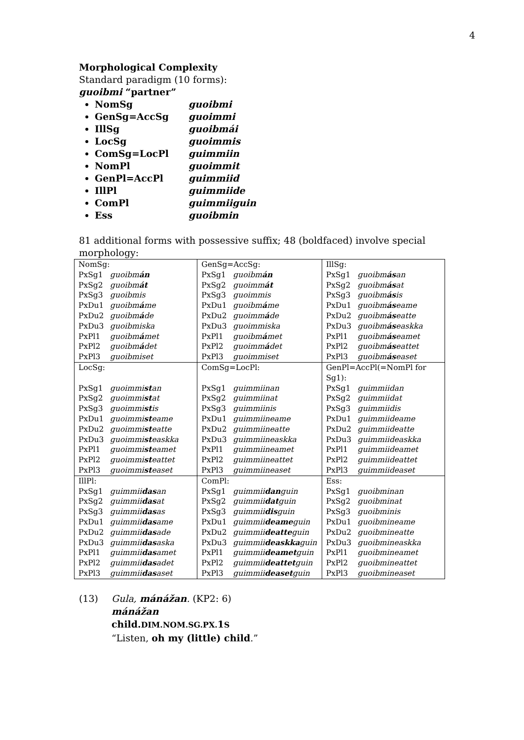4
Morphological Complexity
Standard paradigm (10 forms):
guoibmi “partner”
NomSg guoibmi
GenSg=AccSg guoimmi
IllSg guoibmái
LocSg guoimmis
ComSg=LocPl guimmiin
NomPl guoimmit
GenPl=AccPl guimmiid
IllPl guimmiide
ComPl guimmiiguin
Ess guoibmin
81 additional forms with possessive suffix; 48 (boldfaced) involve special morphology:
| NomSg: | GenSg=AccSg: | IllSg: |
| PxSg1 guoibm án | PxSg1 guoibm án | PxSg1 guoibm ás an |
| PxSg2 guoibm át | PxSg2 guoimm át | PxSg2 guoibm ás at |
| PxSg3 guoibmis | PxSg3 guoimmis | PxSg3 guoibm ás is |
| PxDu1 guoibm á me | PxDu1 guoibm á me | PxDu1 guoibm ás eame |
| PxDu2 guoibm á de | PxDu2 guoimm á de | PxDu2 guoibm ás eatte |
| PxDu3 guoibmiska | PxDu3 guoimmiska | PxDu3 guoibm ás easkka |
| PxPl1 guoibm á met | PxPl1 guoibm á met | PxPl1 guoibm ás eamet |
| PxPl2 guoibm á det | PxPl2 guoimm á det | PxPl2 guoibm ás eattet |
| PxPl3 guoibmiset | PxPl3 guoimmiset | PxPl3 guoibm ás easet |
| LocSg: | ComSg=LocPl: | GenPl=AccPl(=NomPl for Sg1): |
| PxSg1 guoimmi st an | PxSg1 guimmiinan | PxSg1 guimmiidan |
| PxSg2 guoimmi st at | PxSg2 guimmiinat | PxSg2 guimmiidat |
| PxSg3 guoimmi st is | PxSg3 guimmiinis | PxSg3 guimmiidis |
| PxDu1 guoimmi st eame | PxDu1 guimmiineame | PxDu1 guimmiideame |
| PxDu2 guoimmi st eatte | PxDu2 guimmiineatte | PxDu2 guimmiideatte |
| PxDu3 guoimmi st easkka | PxDu3 guimmiineaskka | PxDu3 guimmiideaskka |
| PxPl1 guoimmi st eamet | PxPl1 guimmiineamet | PxPl1 guimmiideamet |
| PxPl2 guoimmi st eattet | PxPl2 guimmiineattet | PxPl2 guimmiideattet |
| PxPl3 guoimmi st easet | PxPl3 guimmiineaset | PxPl3 guimmiideaset |
| IllPl: | ComPl: | Ess: |
| PxSg1 guimmii das an | PxSg1 guimmii dan guin | PxSg1 guoibminan |
| PxSg2 guimmii das at | PxSg2 guimmii dat guin | PxSg2 guoibminat |
| PxSg3 guimmii das as | PxSg3 guimmii dis guin | PxSg3 guoibminis |
| PxDu1 guimmii das ame | PxDu1 guimmii deame guin | PxDu1 guoibmineame |
| PxDu2 guimmii das ade | PxDu2 guimmii deatte guin | PxDu2 guoibmineatte |
| PxDu3 guimmii das aska | PxDu3 guimmii deaskka guin | PxDu3 guoibmineaskka |
| PxPl1 guimmii das amet | PxPl1 guimmii deamet guin | PxPl1 guoibmineamet |
| PxPl2 guimmii das adet | PxPl2 guimmii deattet guin | PxPl2 guoibmineattet |
| PxPl3 guimmii das aset | PxPl3 guimmii deaset guin | PxPl3 guoibmineaset |
(13) Gula, mánážan. (KP2: 6)
mánážan
child.DIM.NOM.SG.PX. 1S
“Listen, oh my (little) child.”